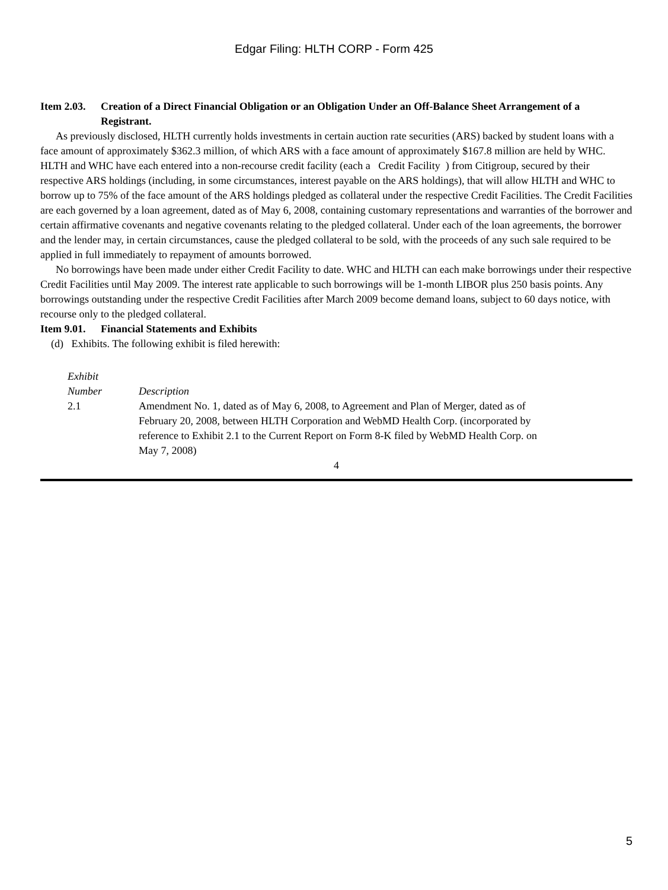Edgar Filing: HLTH CORP - Form 425
Item 2.03. Creation of a Direct Financial Obligation or an Obligation Under an Off-Balance Sheet Arrangement of a Registrant.
As previously disclosed, HLTH currently holds investments in certain auction rate securities (ARS) backed by student loans with a face amount of approximately $362.3 million, of which ARS with a face amount of approximately $167.8 million are held by WHC. HLTH and WHC have each entered into a non-recourse credit facility (each a Credit Facility ) from Citigroup, secured by their respective ARS holdings (including, in some circumstances, interest payable on the ARS holdings), that will allow HLTH and WHC to borrow up to 75% of the face amount of the ARS holdings pledged as collateral under the respective Credit Facilities. The Credit Facilities are each governed by a loan agreement, dated as of May 6, 2008, containing customary representations and warranties of the borrower and certain affirmative covenants and negative covenants relating to the pledged collateral. Under each of the loan agreements, the borrower and the lender may, in certain circumstances, cause the pledged collateral to be sold, with the proceeds of any such sale required to be applied in full immediately to repayment of amounts borrowed.
No borrowings have been made under either Credit Facility to date. WHC and HLTH can each make borrowings under their respective Credit Facilities until May 2009. The interest rate applicable to such borrowings will be 1-month LIBOR plus 250 basis points. Any borrowings outstanding under the respective Credit Facilities after March 2009 become demand loans, subject to 60 days notice, with recourse only to the pledged collateral.
Item 9.01. Financial Statements and Exhibits
(d) Exhibits. The following exhibit is filed herewith:
| Exhibit Number | Description |
| --- | --- |
| 2.1 | Amendment No. 1, dated as of May 6, 2008, to Agreement and Plan of Merger, dated as of February 20, 2008, between HLTH Corporation and WebMD Health Corp. (incorporated by reference to Exhibit 2.1 to the Current Report on Form 8-K filed by WebMD Health Corp. on May 7, 2008) |
4
5